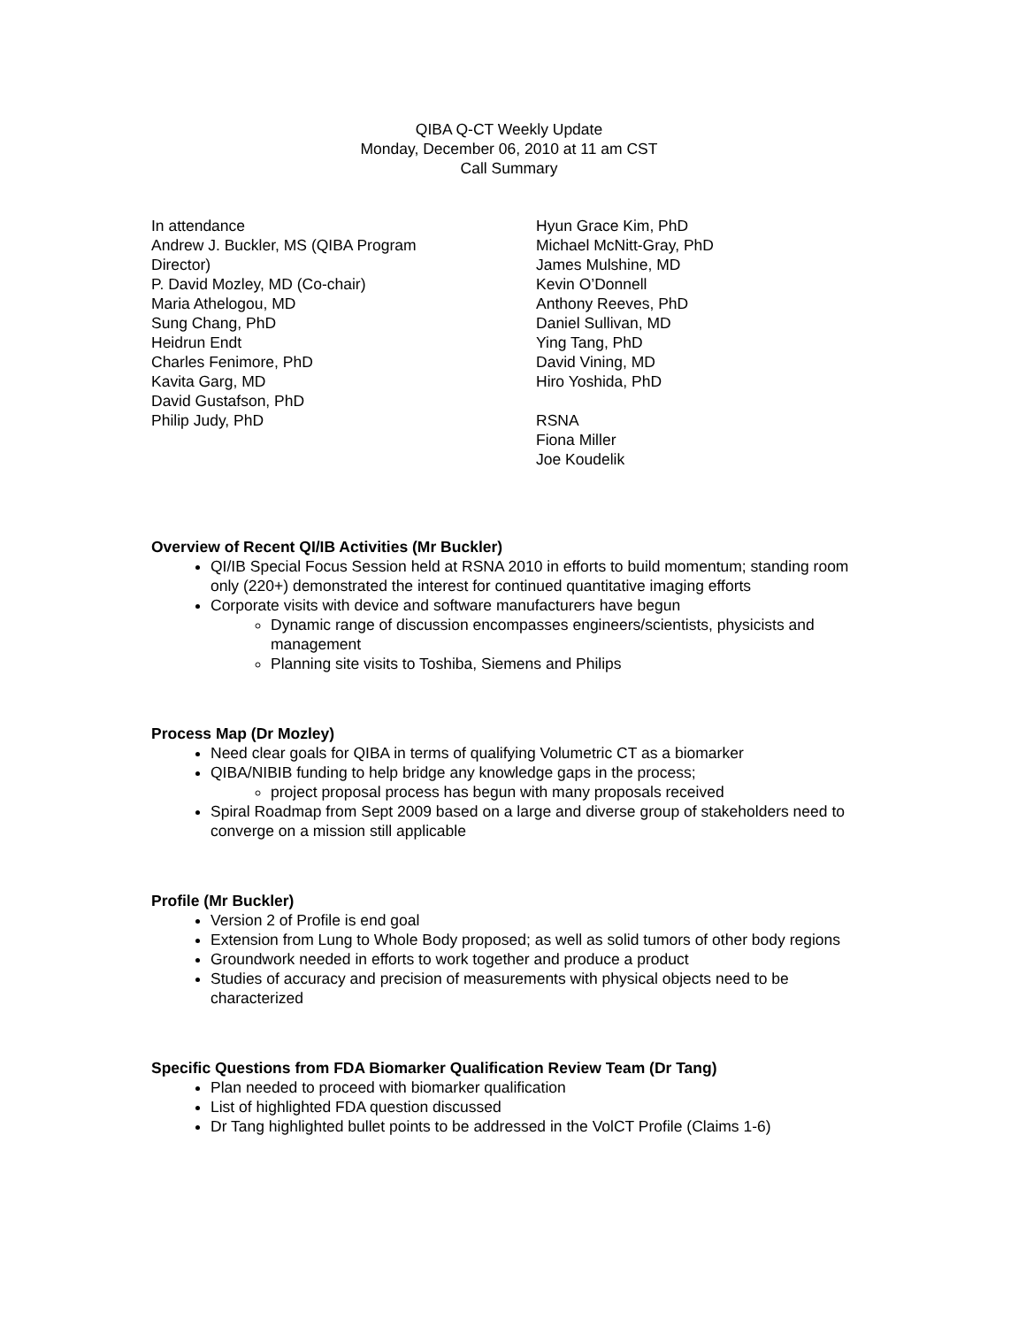QIBA Q-CT Weekly Update
Monday, December 06, 2010 at 11 am CST
Call Summary
In attendance
Andrew J. Buckler, MS (QIBA Program
Director)
P. David Mozley, MD (Co-chair)
Maria Athelogou, MD
Sung Chang, PhD
Heidrun Endt
Charles Fenimore, PhD
Kavita Garg, MD
David Gustafson, PhD
Philip Judy, PhD
Hyun Grace Kim, PhD
Michael McNitt-Gray, PhD
James Mulshine, MD
Kevin O’Donnell
Anthony Reeves, PhD
Daniel Sullivan, MD
Ying Tang, PhD
David Vining, MD
Hiro Yoshida, PhD
RSNA
Fiona Miller
Joe Koudelik
Overview of Recent QI/IB Activities (Mr Buckler)
QI/IB Special Focus Session held at RSNA 2010 in efforts to build momentum; standing room only (220+) demonstrated the interest for continued quantitative imaging efforts
Corporate visits with device and software manufacturers have begun
Dynamic range of discussion encompasses engineers/scientists, physicists and management
Planning site visits to Toshiba, Siemens and Philips
Process Map (Dr Mozley)
Need clear goals for QIBA in terms of qualifying Volumetric CT as a biomarker
QIBA/NIBIB funding to help bridge any knowledge gaps in the process;
project proposal process has begun with many proposals received
Spiral Roadmap from Sept 2009 based on a large and diverse group of stakeholders need to converge on a mission still applicable
Profile (Mr Buckler)
Version 2 of Profile is end goal
Extension from Lung to Whole Body proposed; as well as solid tumors of other body regions
Groundwork needed in efforts to work together and produce a product
Studies of accuracy and precision of measurements with physical objects need to be characterized
Specific Questions from FDA Biomarker Qualification Review Team (Dr Tang)
Plan needed to proceed with biomarker qualification
List of highlighted FDA question discussed
Dr Tang highlighted bullet points to be addressed in the VolCT Profile (Claims 1-6)